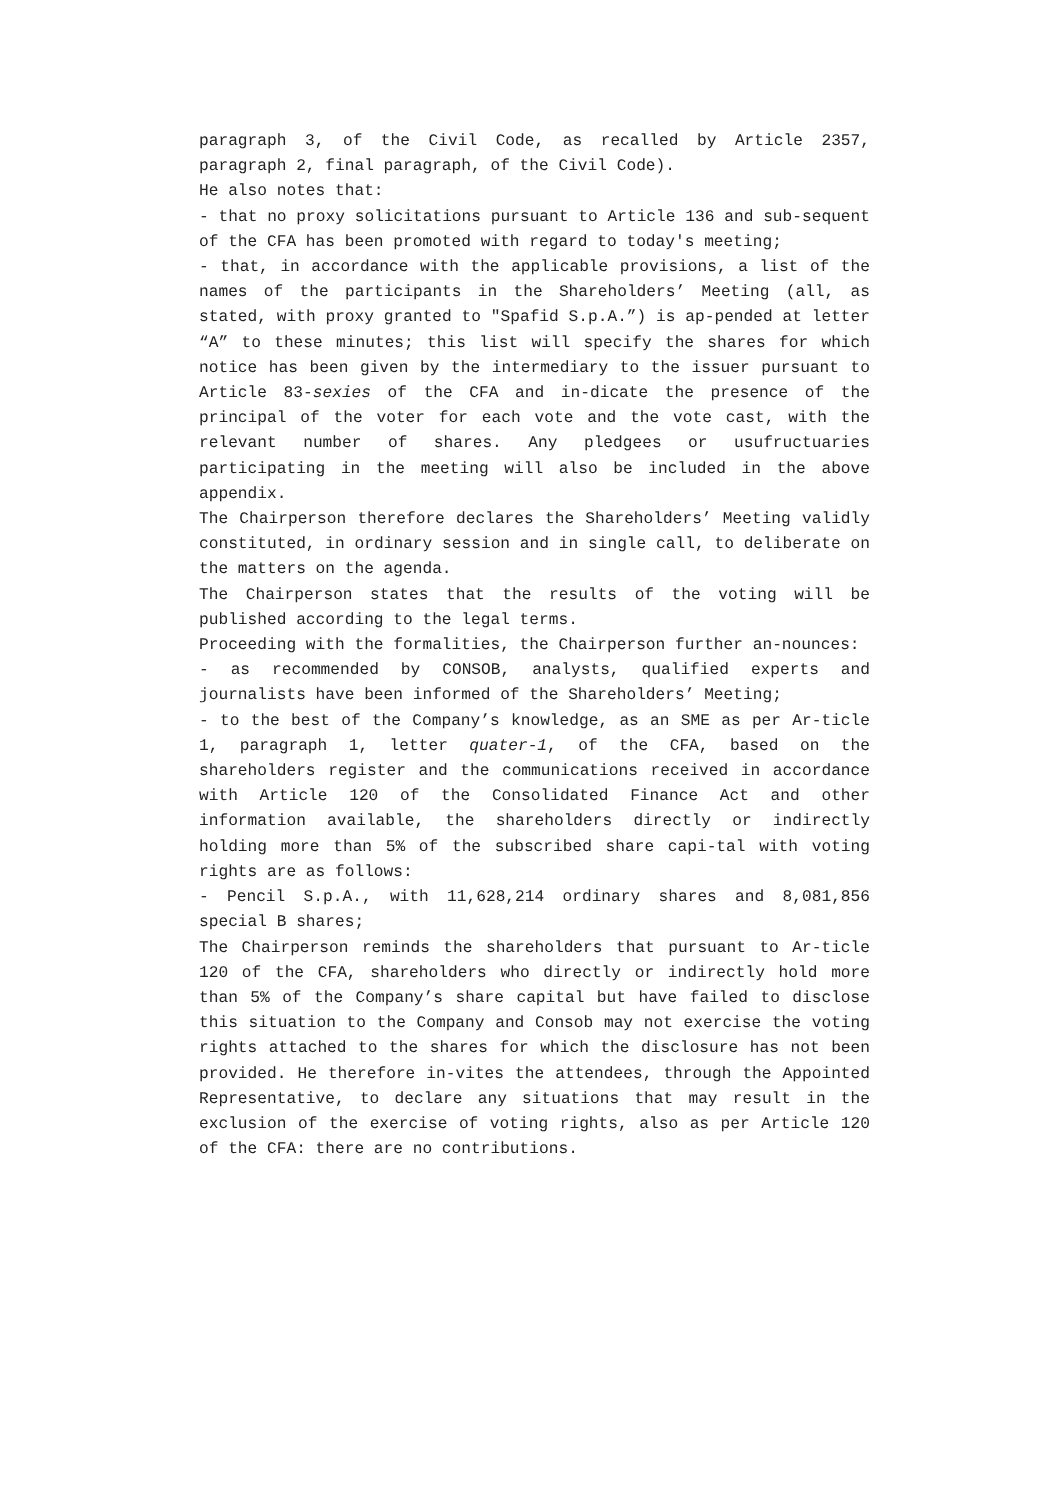paragraph 3, of the Civil Code, as recalled by Article 2357, paragraph 2, final paragraph, of the Civil Code).
He also notes that:
- that no proxy solicitations pursuant to Article 136 and sub-sequent of the CFA has been promoted with regard to today's meeting;
- that, in accordance with the applicable provisions, a list of the names of the participants in the Shareholders’ Meeting (all, as stated, with proxy granted to "Spafid S.p.A.”) is ap-pended at letter “A” to these minutes; this list will specify the shares for which notice has been given by the intermediary to the issuer pursuant to Article 83-sexies of the CFA and in-dicate the presence of the principal of the voter for each vote and the vote cast, with the relevant number of shares. Any pledgees or usufructuaries participating in the meeting will also be included in the above appendix.
The Chairperson therefore declares the Shareholders’ Meeting validly constituted, in ordinary session and in single call, to deliberate on the matters on the agenda.
The Chairperson states that the results of the voting will be published according to the legal terms.
Proceeding with the formalities, the Chairperson further an-nounces:
- as recommended by CONSOB, analysts, qualified experts and journalists have been informed of the Shareholders’ Meeting;
- to the best of the Company’s knowledge, as an SME as per Ar-ticle 1, paragraph 1, letter quater-1, of the CFA, based on the shareholders register and the communications received in accordance with Article 120 of the Consolidated Finance Act and other information available, the shareholders directly or indirectly holding more than 5% of the subscribed share capi-tal with voting rights are as follows:
- Pencil S.p.A., with 11,628,214 ordinary shares and 8,081,856 special B shares;
The Chairperson reminds the shareholders that pursuant to Ar-ticle 120 of the CFA, shareholders who directly or indirectly hold more than 5% of the Company’s share capital but have failed to disclose this situation to the Company and Consob may not exercise the voting rights attached to the shares for which the disclosure has not been provided. He therefore in-vites the attendees, through the Appointed Representative, to declare any situations that may result in the exclusion of the exercise of voting rights, also as per Article 120 of the CFA: there are no contributions.